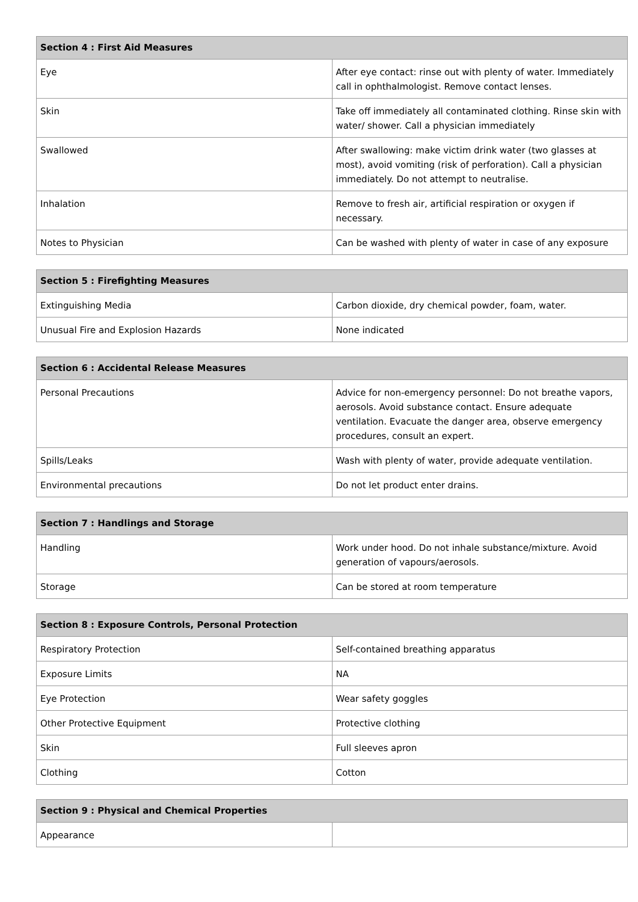| Section 4 : First Aid Measures | |
| --- | --- |
| Eye | After eye contact: rinse out with plenty of water. Immediately call in ophthalmologist. Remove contact lenses. |
| Skin | Take off immediately all contaminated clothing. Rinse skin with water/ shower. Call a physician immediately |
| Swallowed | After swallowing: make victim drink water (two glasses at most), avoid vomiting (risk of perforation). Call a physician immediately. Do not attempt to neutralise. |
| Inhalation | Remove to fresh air, artificial respiration or oxygen if necessary. |
| Notes to Physician | Can be washed with plenty of water in case of any exposure |
| Section 5 : Firefighting Measures | |
| --- | --- |
| Extinguishing Media | Carbon dioxide, dry chemical powder, foam, water. |
| Unusual Fire and Explosion Hazards | None indicated |
| Section 6 : Accidental Release Measures | |
| --- | --- |
| Personal Precautions | Advice for non-emergency personnel: Do not breathe vapors, aerosols. Avoid substance contact. Ensure adequate ventilation. Evacuate the danger area, observe emergency procedures, consult an expert. |
| Spills/Leaks | Wash with plenty of water, provide adequate ventilation. |
| Environmental precautions | Do not let product enter drains. |
| Section 7 : Handlings and Storage | |
| --- | --- |
| Handling | Work under hood. Do not inhale substance/mixture. Avoid generation of vapours/aerosols. |
| Storage | Can be stored at room temperature |
| Section 8 : Exposure Controls, Personal Protection | |
| --- | --- |
| Respiratory Protection | Self-contained breathing apparatus |
| Exposure Limits | NA |
| Eye Protection | Wear safety goggles |
| Other Protective Equipment | Protective clothing |
| Skin | Full sleeves apron |
| Clothing | Cotton |
| Section 9 : Physical and Chemical Properties | |
| --- | --- |
| Appearance | |